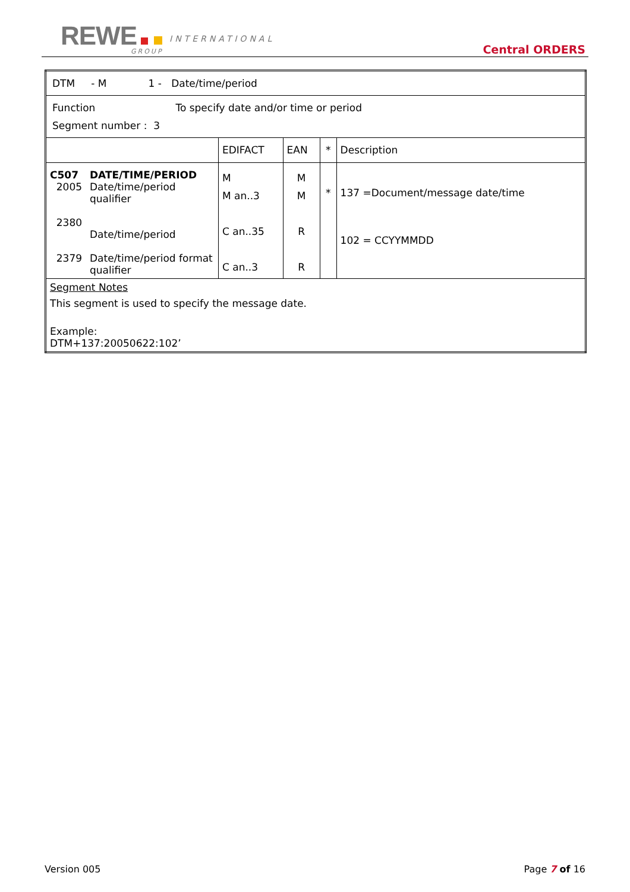REWE INTERNATIONAL
GROUP Central ORDERS
| DTM - M 1 - Date/time/period | | | | | |
| Function To specify date and/or time or period Segment number : 3 | | | | | |
| | | EDIFACT | EAN | * | Description |
| C507 2005 2380 2379 | DATE/TIME/PERIOD Date/time/period qualifier Date/time/period Date/time/period format qualifier | M M an..3 C an..35 C an..3 | M M R R | * | 137 =Document/message date/time 102 = CCYYMMDD |
| Segment Notes This segment is used to specify the message date. Example: DTM+137:20050622:102’ | | | | | |
Version 005 Page 7 of 16